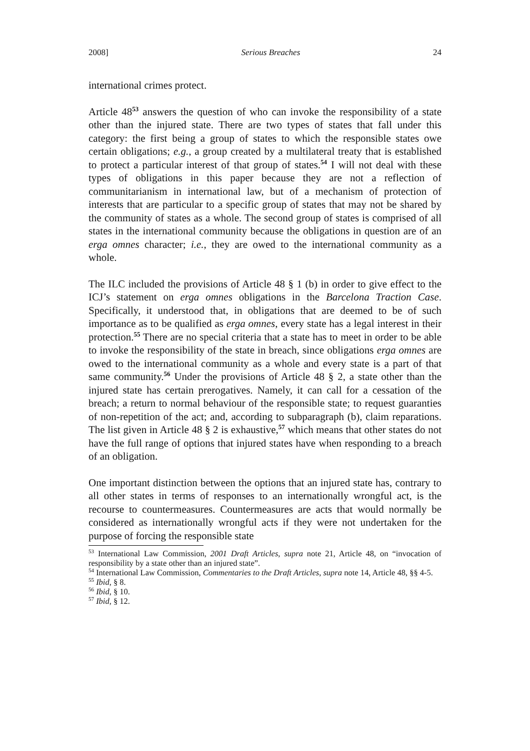2008] Serious Breaches 24
international crimes protect.
Article 48<sup>53</sup> answers the question of who can invoke the responsibility of a state other than the injured state. There are two types of states that fall under this category: the first being a group of states to which the responsible states owe certain obligations; e.g., a group created by a multilateral treaty that is established to protect a particular interest of that group of states.<sup>54</sup> I will not deal with these types of obligations in this paper because they are not a reflection of communitarianism in international law, but of a mechanism of protection of interests that are particular to a specific group of states that may not be shared by the community of states as a whole. The second group of states is comprised of all states in the international community because the obligations in question are of an erga omnes character; i.e., they are owed to the international community as a whole.
The ILC included the provisions of Article 48 § 1 (b) in order to give effect to the ICJ’s statement on erga omnes obligations in the Barcelona Traction Case. Specifically, it understood that, in obligations that are deemed to be of such importance as to be qualified as erga omnes, every state has a legal interest in their protection.<sup>55</sup> There are no special criteria that a state has to meet in order to be able to invoke the responsibility of the state in breach, since obligations erga omnes are owed to the international community as a whole and every state is a part of that same community.<sup>56</sup> Under the provisions of Article 48 § 2, a state other than the injured state has certain prerogatives. Namely, it can call for a cessation of the breach; a return to normal behaviour of the responsible state; to request guaranties of non-repetition of the act; and, according to subparagraph (b), claim reparations. The list given in Article 48 § 2 is exhaustive,<sup>57</sup> which means that other states do not have the full range of options that injured states have when responding to a breach of an obligation.
One important distinction between the options that an injured state has, contrary to all other states in terms of responses to an internationally wrongful act, is the recourse to countermeasures. Countermeasures are acts that would normally be considered as internationally wrongful acts if they were not undertaken for the purpose of forcing the responsible state
<sup>53</sup> International Law Commission, 2001 Draft Articles, supra note 21, Article 48, on “invocation of responsibility by a state other than an injured state”.
<sup>54</sup> International Law Commission, Commentaries to the Draft Articles, supra note 14, Article 48, §§ 4-5.
<sup>55</sup> Ibid, § 8.
<sup>56</sup> Ibid, § 10.
<sup>57</sup> Ibid, § 12.